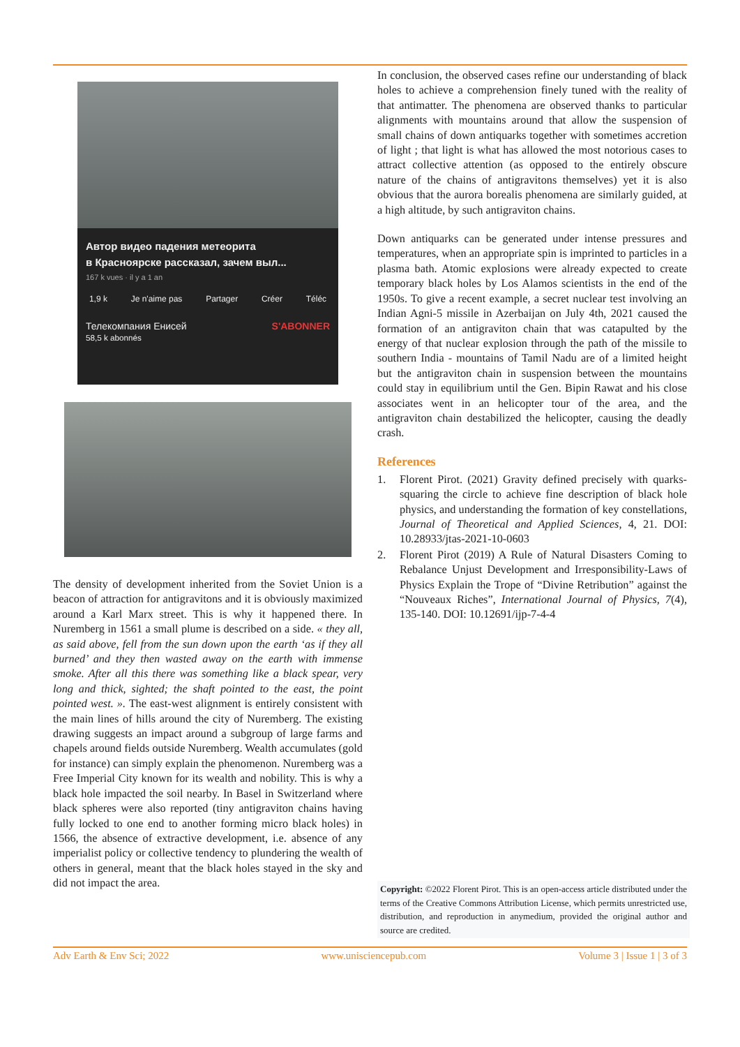Автор видео падения метеорита
в Красноярске рассказал, зачем выл...
167 k vues · il y a 1 an
1,9 k Je n'aime pas Partager Créer Téléc
Телекомпания Енисей
58,5 k abonnés S'ABONNER
The density of development inherited from the Soviet Union is a beacon of attraction for antigravitons and it is obviously maximized around a Karl Marx street. This is why it happened there. In Nuremberg in 1561 a small plume is described on a side. « they all, as said above, fell from the sun down upon the earth ‘as if they all burned’ and they then wasted away on the earth with immense smoke. After all this there was something like a black spear, very long and thick, sighted; the shaft pointed to the east, the point pointed west. ». The east-west alignment is entirely consistent with the main lines of hills around the city of Nuremberg. The existing drawing suggests an impact around a subgroup of large farms and chapels around fields outside Nuremberg. Wealth accumulates (gold for instance) can simply explain the phenomenon. Nuremberg was a Free Imperial City known for its wealth and nobility. This is why a black hole impacted the soil nearby. In Basel in Switzerland where black spheres were also reported (tiny antigraviton chains having fully locked to one end to another forming micro black holes) in 1566, the absence of extractive development, i.e. absence of any imperialist policy or collective tendency to plundering the wealth of others in general, meant that the black holes stayed in the sky and did not impact the area.
In conclusion, the observed cases refine our understanding of black holes to achieve a comprehension finely tuned with the reality of that antimatter. The phenomena are observed thanks to particular alignments with mountains around that allow the suspension of small chains of down antiquarks together with sometimes accretion of light ; that light is what has allowed the most notorious cases to attract collective attention (as opposed to the entirely obscure nature of the chains of antigravitons themselves) yet it is also obvious that the aurora borealis phenomena are similarly guided, at a high altitude, by such antigraviton chains.
Down antiquarks can be generated under intense pressures and temperatures, when an appropriate spin is imprinted to particles in a plasma bath. Atomic explosions were already expected to create temporary black holes by Los Alamos scientists in the end of the 1950s. To give a recent example, a secret nuclear test involving an Indian Agni-5 missile in Azerbaijan on July 4th, 2021 caused the formation of an antigraviton chain that was catapulted by the energy of that nuclear explosion through the path of the missile to southern India - mountains of Tamil Nadu are of a limited height but the antigraviton chain in suspension between the mountains could stay in equilibrium until the Gen. Bipin Rawat and his close associates went in an helicopter tour of the area, and the antigraviton chain destabilized the helicopter, causing the deadly crash.
References
1. Florent Pirot. (2021) Gravity defined precisely with quarks-squaring the circle to achieve fine description of black hole physics, and understanding the formation of key constellations, Journal of Theoretical and Applied Sciences, 4, 21. DOI: 10.28933/jtas-2021-10-0603
2. Florent Pirot (2019) A Rule of Natural Disasters Coming to Rebalance Unjust Development and Irresponsibility-Laws of Physics Explain the Trope of “Divine Retribution” against the “Nouveaux Riches”, International Journal of Physics, 7(4), 135-140. DOI: 10.12691/ijp-7-4-4
Copyright: ©2022 Florent Pirot. This is an open-access article distributed under the terms of the Creative Commons Attribution License, which permits unrestricted use, distribution, and reproduction in anymedium, provided the original author and source are credited.
Adv Earth & Env Sci; 2022 www.unisciencepub.com Volume 3 | Issue 1 | 3 of 3